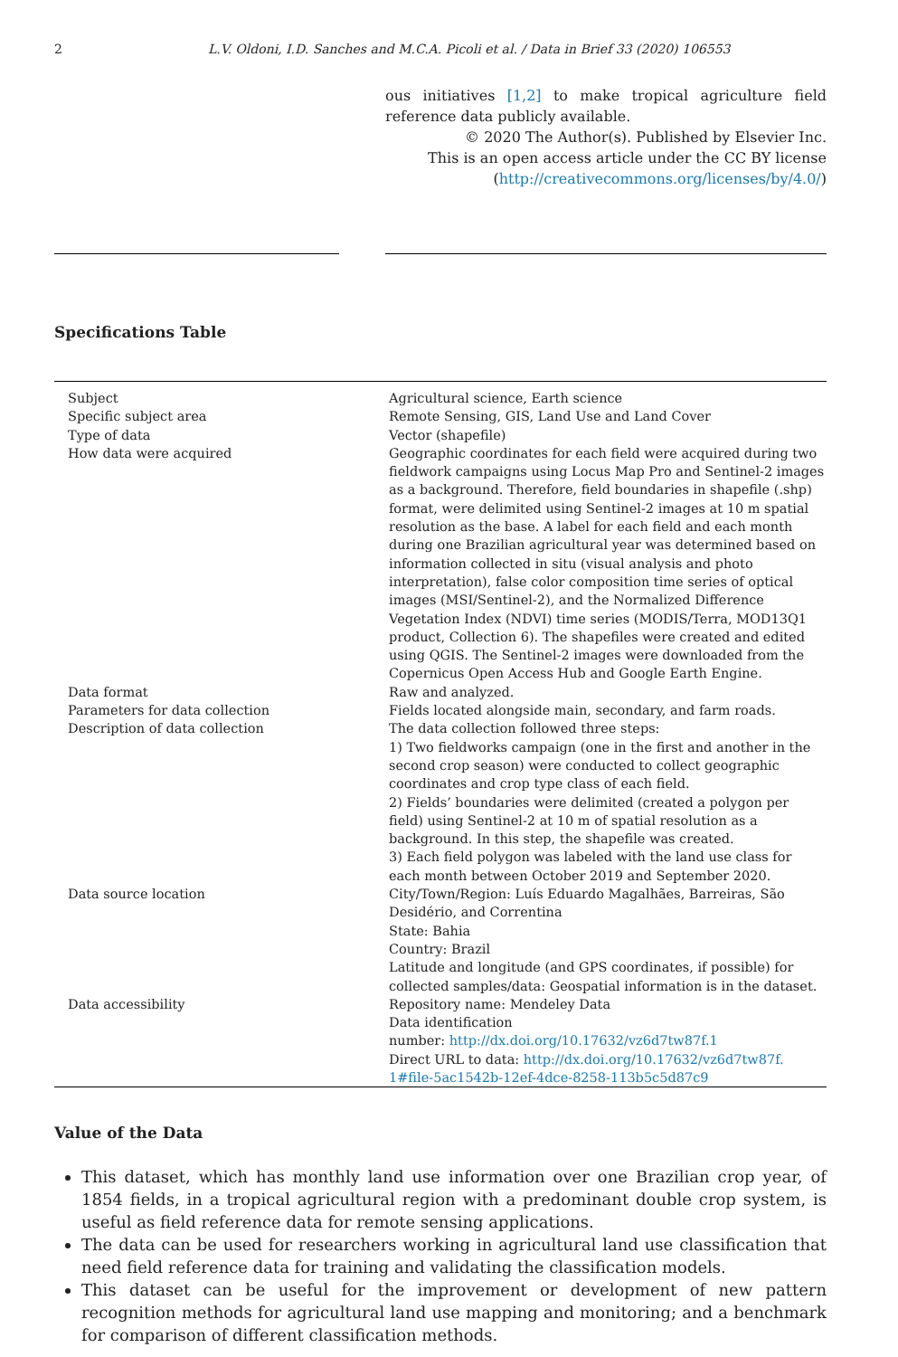2 L.V. Oldoni, I.D. Sanches and M.C.A. Picoli et al. / Data in Brief 33 (2020) 106553
ous initiatives [1,2] to make tropical agriculture field reference data publicly available.
© 2020 The Author(s). Published by Elsevier Inc.
This is an open access article under the CC BY license
(http://creativecommons.org/licenses/by/4.0/)
Specifications Table
| Subject | Agricultural science, Earth science |
| Specific subject area | Remote Sensing, GIS, Land Use and Land Cover |
| Type of data | Vector (shapefile) |
| How data were acquired | Geographic coordinates for each field were acquired during two fieldwork campaigns using Locus Map Pro and Sentinel-2 images as a background. Therefore, field boundaries in shapefile (.shp) format, were delimited using Sentinel-2 images at 10 m spatial resolution as the base. A label for each field and each month during one Brazilian agricultural year was determined based on information collected in situ (visual analysis and photo interpretation), false color composition time series of optical images (MSI/Sentinel-2), and the Normalized Difference Vegetation Index (NDVI) time series (MODIS/Terra, MOD13Q1 product, Collection 6). The shapefiles were created and edited using QGIS. The Sentinel-2 images were downloaded from the Copernicus Open Access Hub and Google Earth Engine. |
| Data format | Raw and analyzed. |
| Parameters for data collection | Fields located alongside main, secondary, and farm roads. |
| Description of data collection | The data collection followed three steps: 1) Two fieldworks campaign (one in the first and another in the second crop season) were conducted to collect geographic coordinates and crop type class of each field. 2) Fields’ boundaries were delimited (created a polygon per field) using Sentinel-2 at 10 m of spatial resolution as a background. In this step, the shapefile was created. 3) Each field polygon was labeled with the land use class for each month between October 2019 and September 2020. |
| Data source location | City/Town/Region: Luís Eduardo Magalhães, Barreiras, São Desidério, and Correntina State: Bahia Country: Brazil Latitude and longitude (and GPS coordinates, if possible) for collected samples/data: Geospatial information is in the dataset. |
| Data accessibility | Repository name: Mendeley Data Data identification number: http://dx.doi.org/10.17632/vz6d7tw87f.1 Direct URL to data: http://dx.doi.org/10.17632/vz6d7tw87f. 1#file-5ac1542b-12ef-4dce-8258-113b5c5d87c9 |
Value of the Data
This dataset, which has monthly land use information over one Brazilian crop year, of 1854 fields, in a tropical agricultural region with a predominant double crop system, is useful as field reference data for remote sensing applications.
The data can be used for researchers working in agricultural land use classification that need field reference data for training and validating the classification models.
This dataset can be useful for the improvement or development of new pattern recognition methods for agricultural land use mapping and monitoring; and a benchmark for comparison of different classification methods.